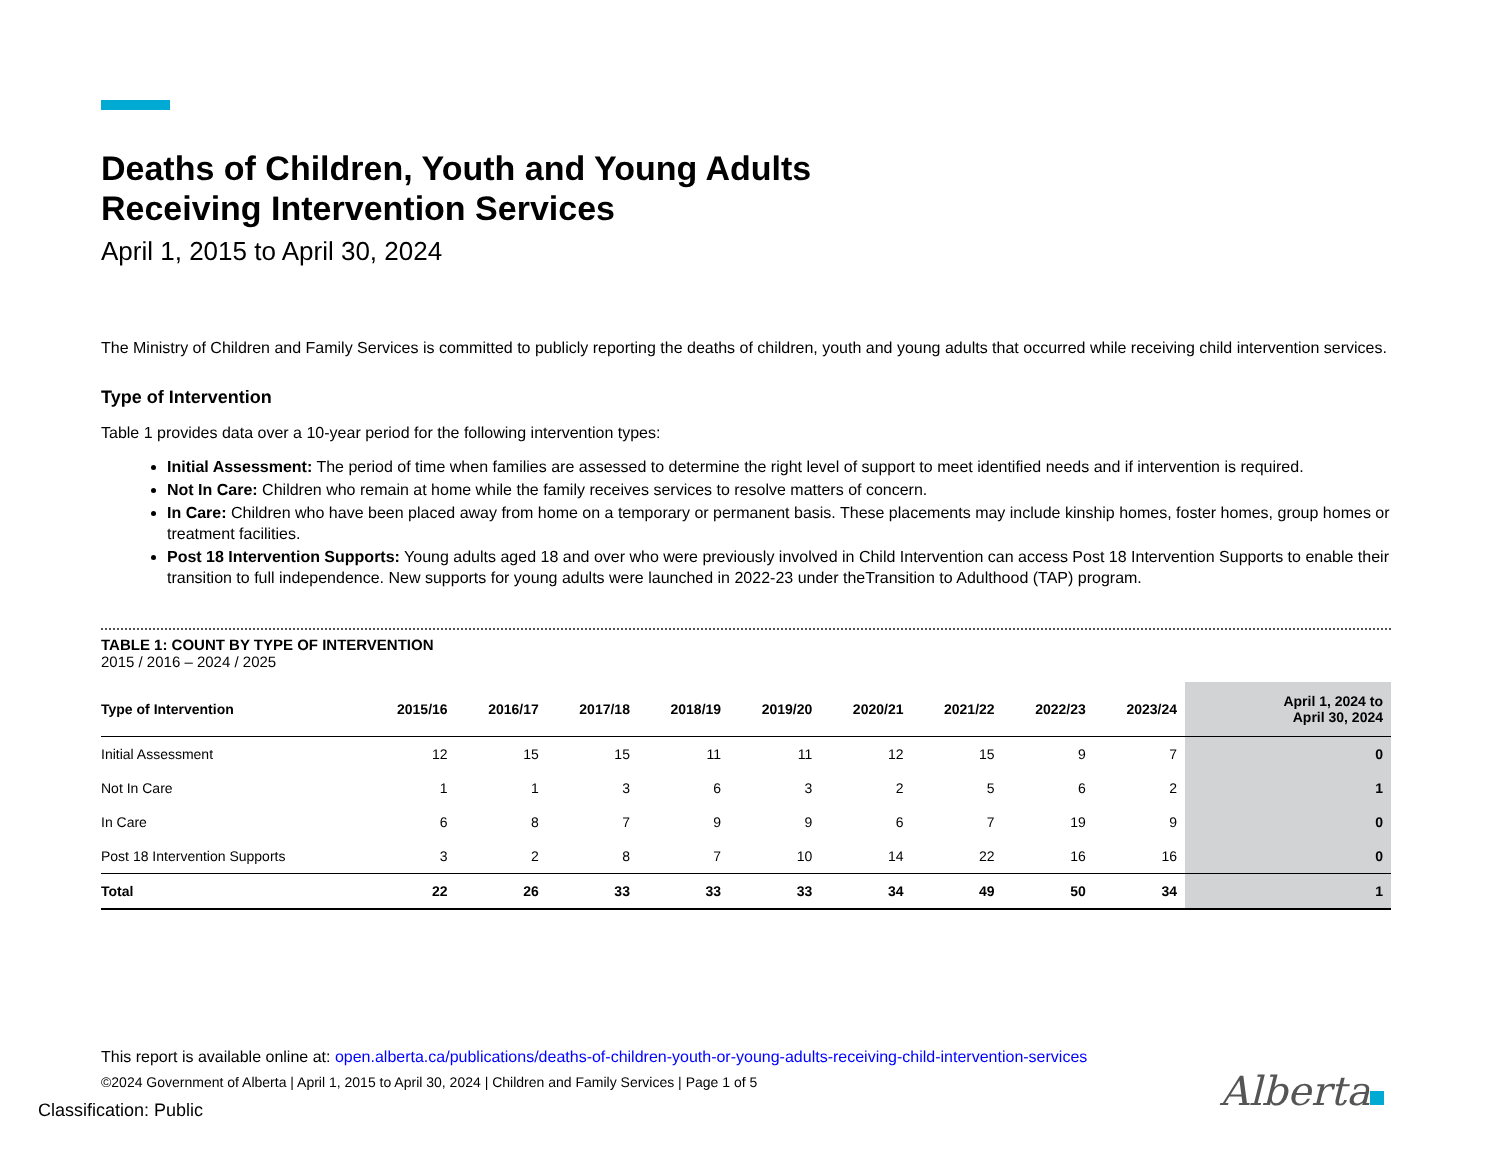Deaths of Children, Youth and Young Adults
Receiving Intervention Services
April 1, 2015 to April 30, 2024
The Ministry of Children and Family Services is committed to publicly reporting the deaths of children, youth and young adults that occurred while receiving child intervention services.
Type of Intervention
Table 1 provides data over a 10-year period for the following intervention types:
Initial Assessment: The period of time when families are assessed to determine the right level of support to meet identified needs and if intervention is required.
Not In Care: Children who remain at home while the family receives services to resolve matters of concern.
In Care: Children who have been placed away from home on a temporary or permanent basis. These placements may include kinship homes, foster homes, group homes or treatment facilities.
Post 18 Intervention Supports: Young adults aged 18 and over who were previously involved in Child Intervention can access Post 18 Intervention Supports to enable their transition to full independence. New supports for young adults were launched in 2022-23 under theTransition to Adulthood (TAP) program.
TABLE 1: COUNT BY TYPE OF INTERVENTION
2015 / 2016 – 2024 / 2025
| Type of Intervention | 2015/16 | 2016/17 | 2017/18 | 2018/19 | 2019/20 | 2020/21 | 2021/22 | 2022/23 | 2023/24 | April 1, 2024 to April 30, 2024 |
| --- | --- | --- | --- | --- | --- | --- | --- | --- | --- | --- |
| Initial Assessment | 12 | 15 | 15 | 11 | 11 | 12 | 15 | 9 | 7 | 0 |
| Not In Care | 1 | 1 | 3 | 6 | 3 | 2 | 5 | 6 | 2 | 1 |
| In Care | 6 | 8 | 7 | 9 | 9 | 6 | 7 | 19 | 9 | 0 |
| Post 18 Intervention Supports | 3 | 2 | 8 | 7 | 10 | 14 | 22 | 16 | 16 | 0 |
| Total | 22 | 26 | 33 | 33 | 33 | 34 | 49 | 50 | 34 | 1 |
This report is available online at: open.alberta.ca/publications/deaths-of-children-youth-or-young-adults-receiving-child-intervention-services
©2024 Government of Alberta | April 1, 2015 to April 30, 2024 | Children and Family Services | Page 1 of 5
Alberta
Classification: Public